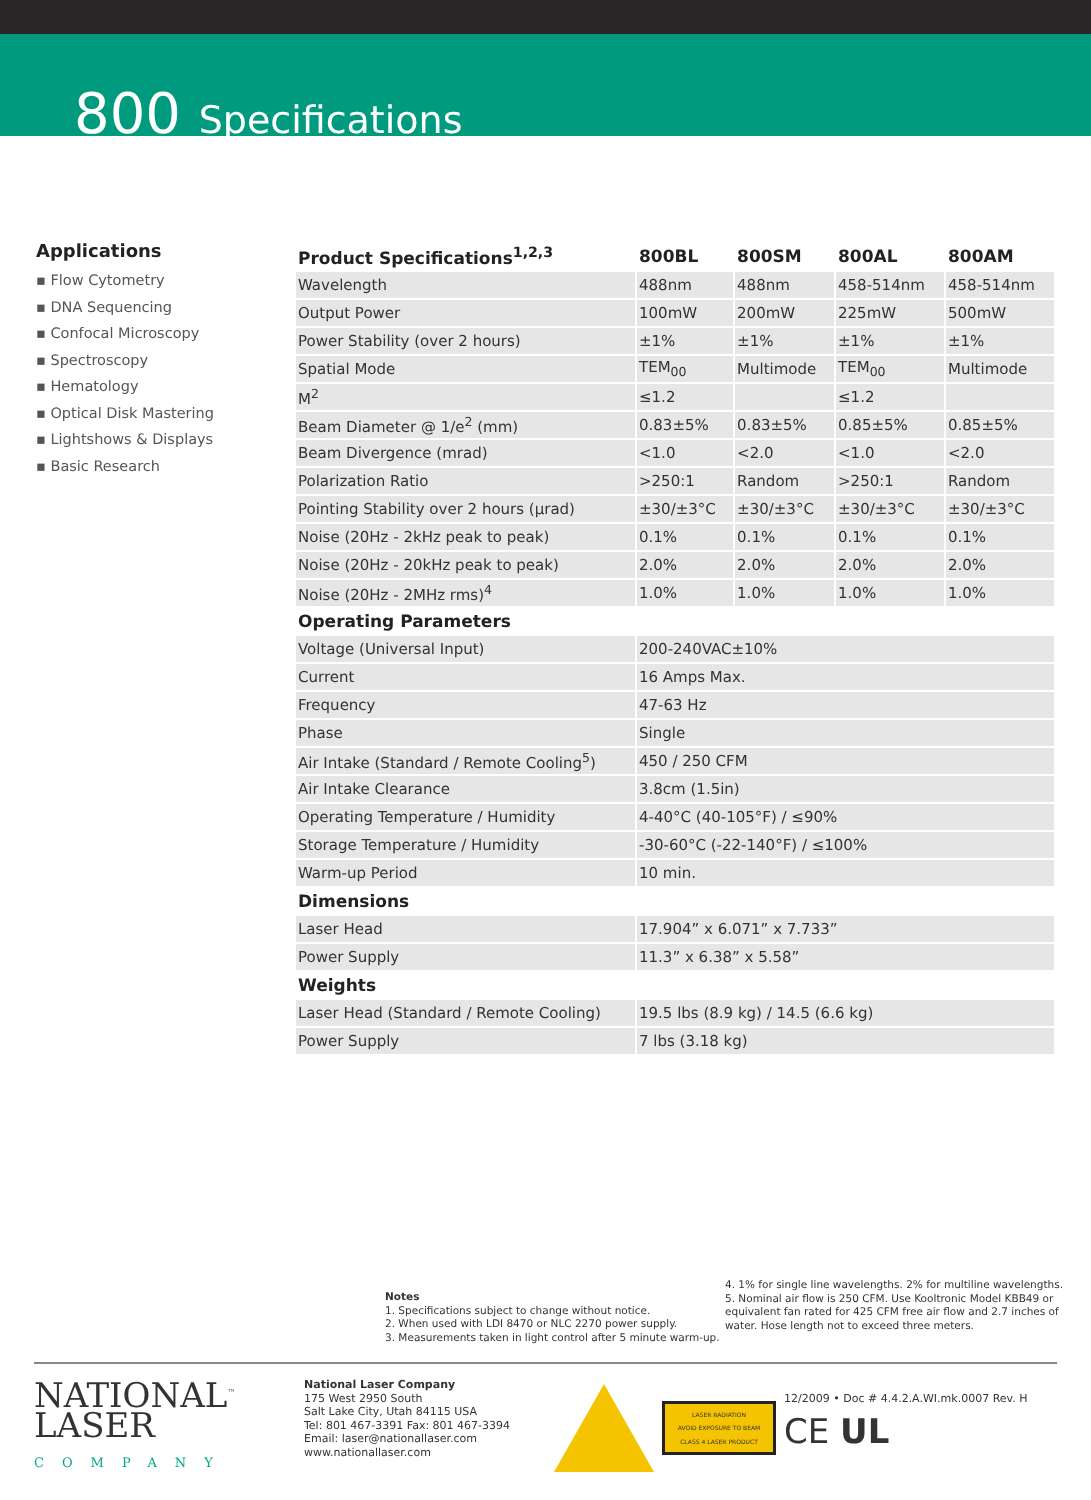800 Specifications
Applications
▪ Flow Cytometry
▪ DNA Sequencing
▪ Confocal Microscopy
▪ Spectroscopy
▪ Hematology
▪ Optical Disk Mastering
▪ Lightshows & Displays
▪ Basic Research
| Product Specifications<sup>1,2,3</sup> | 800BL | 800SM | 800AL | 800AM |
| --- | --- | --- | --- | --- |
| Wavelength | 488nm | 488nm | 458-514nm | 458-514nm |
| Output Power | 100mW | 200mW | 225mW | 500mW |
| Power Stability (over 2 hours) | ±1% | ±1% | ±1% | ±1% |
| Spatial Mode | TEM<sub>00</sub> | Multimode | TEM<sub>00</sub> | Multimode |
| M<sup>2</sup> | ≤1.2 | | ≤1.2 | |
| Beam Diameter @ 1/e<sup>2</sup> (mm) | 0.83±5% | 0.83±5% | 0.85±5% | 0.85±5% |
| Beam Divergence (mrad) | <1.0 | <2.0 | <1.0 | <2.0 |
| Polarization Ratio | >250:1 | Random | >250:1 | Random |
| Pointing Stability over 2 hours (μrad) | ±30/±3°C | ±30/±3°C | ±30/±3°C | ±30/±3°C |
| Noise (20Hz - 2kHz peak to peak) | 0.1% | 0.1% | 0.1% | 0.1% |
| Noise (20Hz - 20kHz peak to peak) | 2.0% | 2.0% | 2.0% | 2.0% |
| Noise (20Hz - 2MHz rms)<sup>4</sup> | 1.0% | 1.0% | 1.0% | 1.0% |
| Operating Parameters | | | | |
| Voltage (Universal Input) | 200-240VAC±10% | | | |
| Current | 16 Amps Max. | | | |
| Frequency | 47-63 Hz | | | |
| Phase | Single | | | |
| Air Intake (Standard / Remote Cooling<sup>5</sup>) | 450 / 250 CFM | | | |
| Air Intake Clearance | 3.8cm (1.5in) | | | |
| Operating Temperature / Humidity | 4-40°C (40-105°F) / ≤90% | | | |
| Storage Temperature / Humidity | -30-60°C (-22-140°F) / ≤100% | | | |
| Warm-up Period | 10 min. | | | |
| Dimensions | | | | |
| Laser Head | 17.904” x 6.071” x 7.733” | | | |
| Power Supply | 11.3” x 6.38” x 5.58” | | | |
| Weights | | | | |
| Laser Head (Standard / Remote Cooling) | 19.5 lbs (8.9 kg) / 14.5 (6.6 kg) | | | |
| Power Supply | 7 lbs (3.18 kg) | | | |
Notes
1. Specifications subject to change without notice.
2. When used with LDI 8470 or NLC 2270 power supply.
3. Measurements taken in light control after 5 minute warm-up.
4. 1% for single line wavelengths. 2% for multiline wavelengths.
5. Nominal air flow is 250 CFM. Use Kooltronic Model KBB49 or equivalent fan rated for 425 CFM free air flow and 2.7 inches of water. Hose length not to exceed three meters.
NATIONAL<sup>™</sup>
LASER
COMPANY
National Laser Company
175 West 2950 South
Salt Lake City, Utah 84115 USA
Tel: 801 467-3391 Fax: 801 467-3394
Email: laser@nationallaser.com
www.nationallaser.com
LASER RADIATION
AVOID EXPOSURE TO BEAM
CLASS 4 LASER PRODUCT
12/2009 • Doc # 4.4.2.A.WI.mk.0007 Rev. H
CE UL